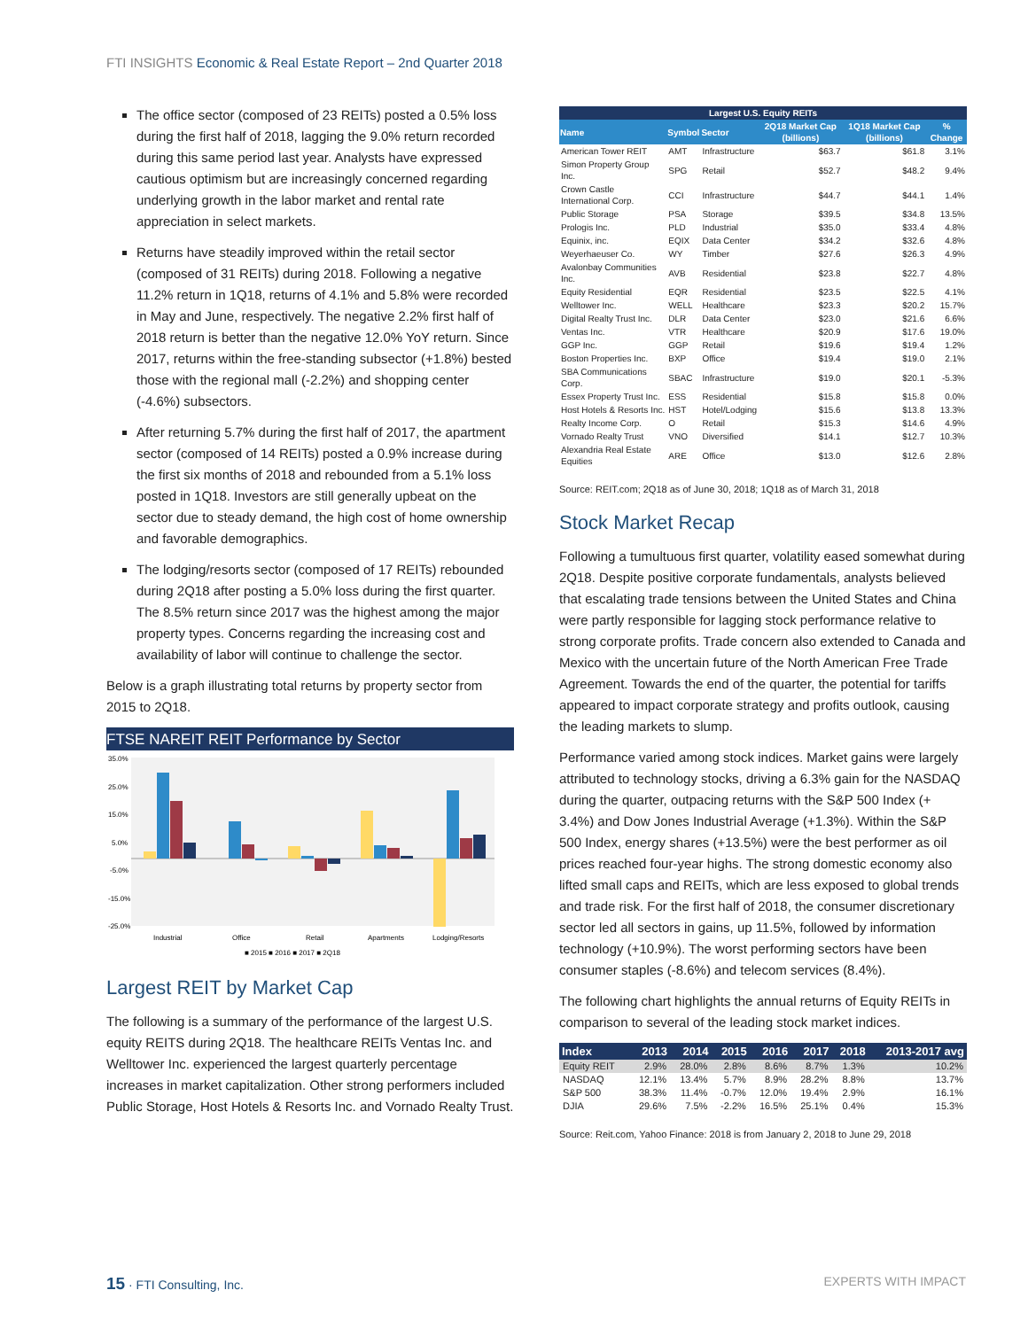FTI INSIGHTS Economic & Real Estate Report – 2nd Quarter 2018
The office sector (composed of 23 REITs) posted a 0.5% loss during the first half of 2018, lagging the 9.0% return recorded during this same period last year. Analysts have expressed cautious optimism but are increasingly concerned regarding underlying growth in the labor market and rental rate appreciation in select markets.
Returns have steadily improved within the retail sector (composed of 31 REITs) during 2018. Following a negative 11.2% return in 1Q18, returns of 4.1% and 5.8% were recorded in May and June, respectively. The negative 2.2% first half of 2018 return is better than the negative 12.0% YoY return. Since 2017, returns within the free-standing subsector (+1.8%) bested those with the regional mall (-2.2%) and shopping center (-4.6%) subsectors.
After returning 5.7% during the first half of 2017, the apartment sector (composed of 14 REITs) posted a 0.9% increase during the first six months of 2018 and rebounded from a 5.1% loss posted in 1Q18. Investors are still generally upbeat on the sector due to steady demand, the high cost of home ownership and favorable demographics.
The lodging/resorts sector (composed of 17 REITs) rebounded during 2Q18 after posting a 5.0% loss during the first quarter. The 8.5% return since 2017 was the highest among the major property types. Concerns regarding the increasing cost and availability of labor will continue to challenge the sector.
Below is a graph illustrating total returns by property sector from 2015 to 2Q18.
FTSE NAREIT REIT Performance by Sector
35.0%
25.0%
15.0%
5.0%
-5.0%
-15.0%
-25.0%
Industrial
Office
Retail
Apartments
Lodging/Resorts
■ 2015 ■ 2016 ■ 2017 ■ 2Q18
Largest REIT by Market Cap
The following is a summary of the performance of the largest U.S. equity REITS during 2Q18. The healthcare REITs Ventas Inc. and Welltower Inc. experienced the largest quarterly percentage increases in market capitalization. Other strong performers included Public Storage, Host Hotels & Resorts Inc. and Vornado Realty Trust.
| Largest U.S. Equity REITs | | | | | |
| --- | --- | --- | --- | --- | --- |
| Name | Symbol | Sector | 2Q18 Market Cap (billions) | 1Q18 Market Cap (billions) | % Change |
| American Tower REIT | AMT | Infrastructure | $63.7 | $61.8 | 3.1% |
| Simon Property Group Inc. | SPG | Retail | $52.7 | $48.2 | 9.4% |
| Crown Castle International Corp. | CCI | Infrastructure | $44.7 | $44.1 | 1.4% |
| Public Storage | PSA | Storage | $39.5 | $34.8 | 13.5% |
| Prologis Inc. | PLD | Industrial | $35.0 | $33.4 | 4.8% |
| Equinix, inc. | EQIX | Data Center | $34.2 | $32.6 | 4.8% |
| Weyerhaeuser Co. | WY | Timber | $27.6 | $26.3 | 4.9% |
| Avalonbay Communities Inc. | AVB | Residential | $23.8 | $22.7 | 4.8% |
| Equity Residential | EQR | Residential | $23.5 | $22.5 | 4.1% |
| Welltower Inc. | WELL | Healthcare | $23.3 | $20.2 | 15.7% |
| Digital Realty Trust Inc. | DLR | Data Center | $23.0 | $21.6 | 6.6% |
| Ventas Inc. | VTR | Healthcare | $20.9 | $17.6 | 19.0% |
| GGP Inc. | GGP | Retail | $19.6 | $19.4 | 1.2% |
| Boston Properties Inc. | BXP | Office | $19.4 | $19.0 | 2.1% |
| SBA Communications Corp. | SBAC | Infrastructure | $19.0 | $20.1 | -5.3% |
| Essex Property Trust Inc. | ESS | Residential | $15.8 | $15.8 | 0.0% |
| Host Hotels & Resorts Inc. | HST | Hotel/Lodging | $15.6 | $13.8 | 13.3% |
| Realty Income Corp. | O | Retail | $15.3 | $14.6 | 4.9% |
| Vornado Realty Trust | VNO | Diversified | $14.1 | $12.7 | 10.3% |
| Alexandria Real Estate Equities | ARE | Office | $13.0 | $12.6 | 2.8% |
Source: REIT.com; 2Q18 as of June 30, 2018; 1Q18 as of March 31, 2018
Stock Market Recap
Following a tumultuous first quarter, volatility eased somewhat during 2Q18. Despite positive corporate fundamentals, analysts believed that escalating trade tensions between the United States and China were partly responsible for lagging stock performance relative to strong corporate profits. Trade concern also extended to Canada and Mexico with the uncertain future of the North American Free Trade Agreement. Towards the end of the quarter, the potential for tariffs appeared to impact corporate strategy and profits outlook, causing the leading markets to slump.
Performance varied among stock indices. Market gains were largely attributed to technology stocks, driving a 6.3% gain for the NASDAQ during the quarter, outpacing returns with the S&P 500 Index (+ 3.4%) and Dow Jones Industrial Average (+1.3%). Within the S&P 500 Index, energy shares (+13.5%) were the best performer as oil prices reached four-year highs. The strong domestic economy also lifted small caps and REITs, which are less exposed to global trends and trade risk. For the first half of 2018, the consumer discretionary sector led all sectors in gains, up 11.5%, followed by information technology (+10.9%). The worst performing sectors have been consumer staples (-8.6%) and telecom services (8.4%).
The following chart highlights the annual returns of Equity REITs in comparison to several of the leading stock market indices.
| Index | 2013 | 2014 | 2015 | 2016 | 2017 | 2018 | 2013-2017 avg |
| --- | --- | --- | --- | --- | --- | --- | --- |
| Equity REIT | 2.9% | 28.0% | 2.8% | 8.6% | 8.7% | 1.3% | 10.2% |
| NASDAQ | 12.1% | 13.4% | 5.7% | 8.9% | 28.2% | 8.8% | 13.7% |
| S&P 500 | 38.3% | 11.4% | -0.7% | 12.0% | 19.4% | 2.9% | 16.1% |
| DJIA | 29.6% | 7.5% | -2.2% | 16.5% | 25.1% | 0.4% | 15.3% |
Source: Reit.com, Yahoo Finance: 2018 is from January 2, 2018 to June 29, 2018
15 · FTI Consulting, Inc. EXPERTS WITH IMPACT